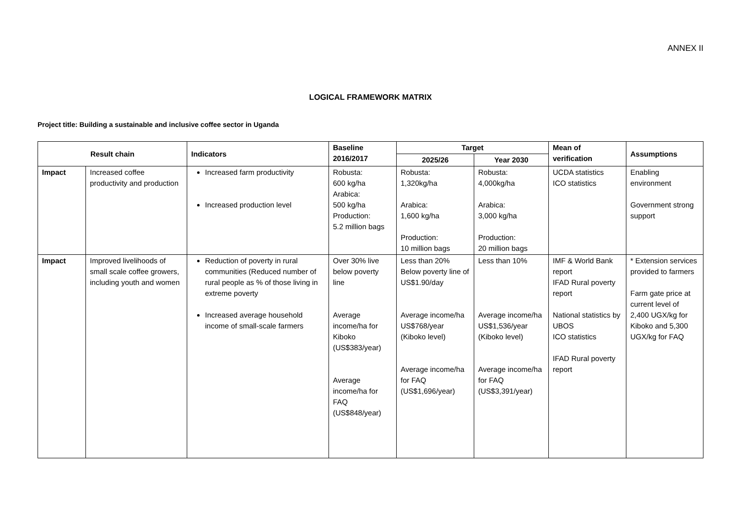ANNEX II
LOGICAL FRAMEWORK MATRIX
Project title: Building a sustainable and inclusive coffee sector in Uganda
| Result chain | | Indicators | Baseline 2016/2017 | Target | | Mean of verification | Assumptions |
| --- | --- | --- | --- | --- | --- | --- | --- |
| | | | | 2025/26 | Year 2030 | | |
| Impact | Increased coffee productivity and production | Increased farm productivity Increased production level | Robusta: 600 kg/ha Arabica: 500 kg/ha Production: 5.2 million bags | Robusta: 1,320kg/ha Arabica: 1,600 kg/ha Production: 10 million bags | Robusta: 4,000kg/ha Arabica: 3,000 kg/ha Production: 20 million bags | UCDA statistics ICO statistics | Enabling environment Government strong support |
| Impact | Improved livelihoods of small scale coffee growers, including youth and women | Reduction of poverty in rural communities (Reduced number of rural people as % of those living in extreme poverty Increased average household income of small-scale farmers | Over 30% live below poverty line Average income/ha for Kiboko (US$383/year) Average income/ha for FAQ (US$848/year) | Less than 20% Below poverty line of US$1.90/day Average income/ha US$768/year (Kiboko level) Average income/ha for FAQ (US$1,696/year) | Less than 10% Average income/ha US$1,536/year (Kiboko level) Average income/ha for FAQ (US$3,391/year) | IMF & World Bank report IFAD Rural poverty report National statistics by UBOS ICO statistics IFAD Rural poverty report | * Extension services provided to farmers Farm gate price at current level of 2,400 UGX/kg for Kiboko and 5,300 UGX/kg for FAQ |